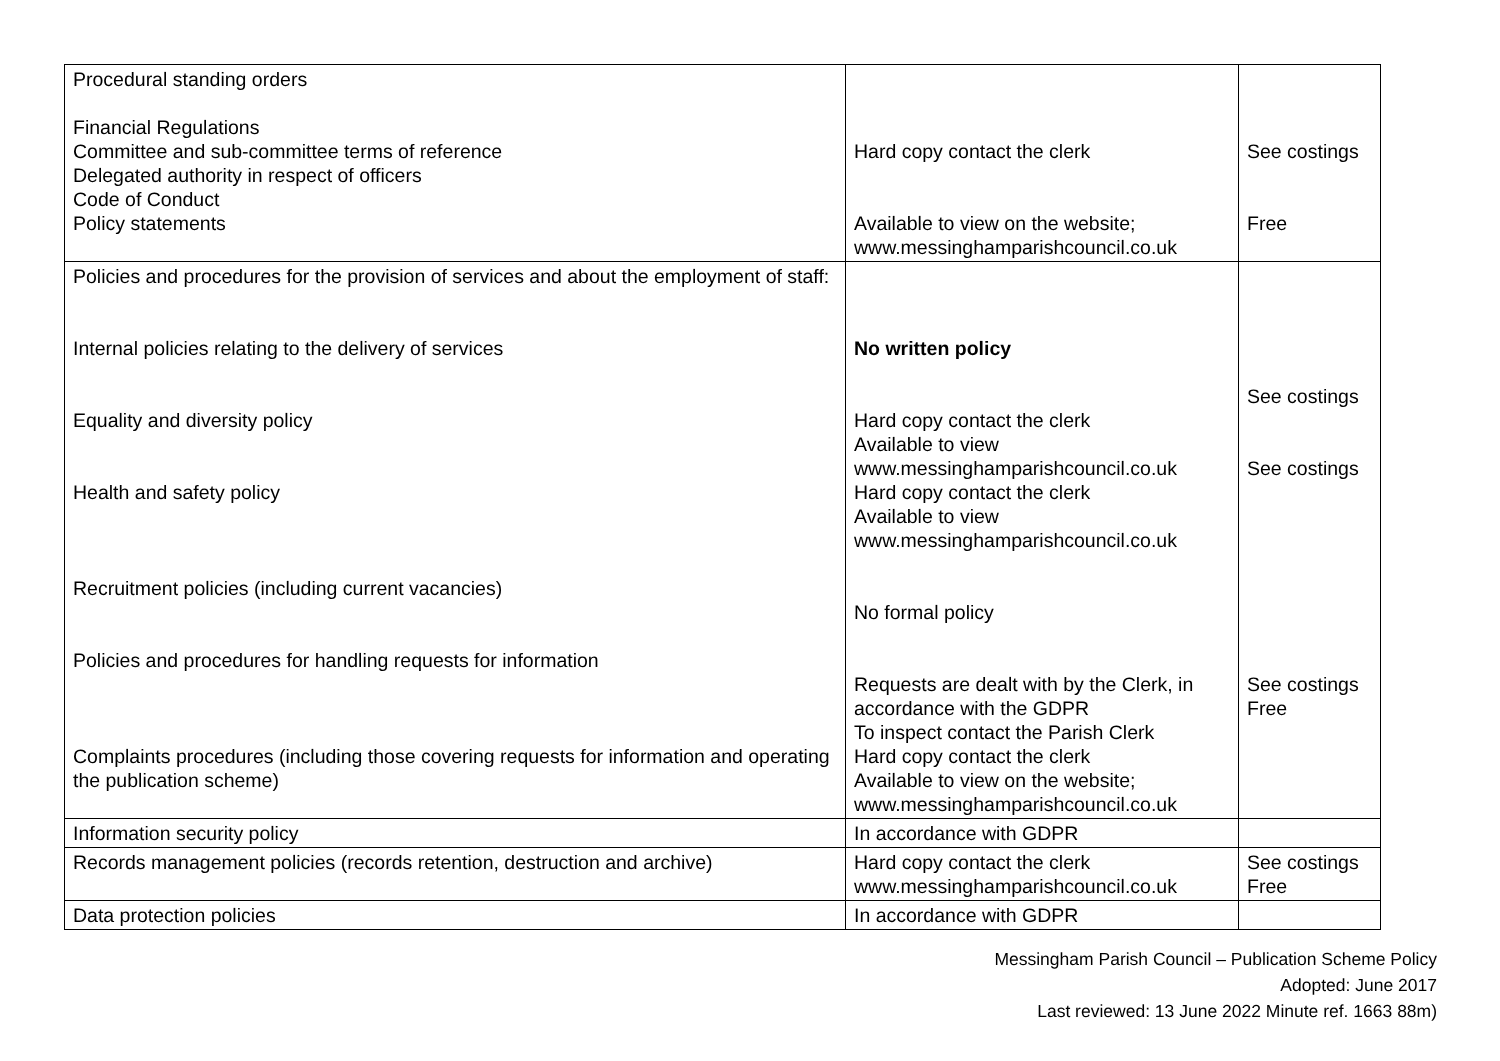| Procedural standing orders Financial Regulations Committee and sub-committee terms of reference Delegated authority in respect of officers Code of Conduct Policy statements | Hard copy contact the clerk Available to view on the website; www.messinghamparishcouncil.co.uk | See costings Free |
| Policies and procedures for the provision of services and about the employment of staff: Internal policies relating to the delivery of services Equality and diversity policy Health and safety policy Recruitment policies (including current vacancies) Policies and procedures for handling requests for information Complaints procedures (including those covering requests for information and operating the publication scheme) | No written policy Hard copy contact the clerk Available to view www.messinghamparishcouncil.co.uk Hard copy contact the clerk Available to view www.messinghamparishcouncil.co.uk No formal policy Requests are dealt with by the Clerk, in accordance with the GDPR To inspect contact the Parish Clerk Hard copy contact the clerk Available to view on the website; www.messinghamparishcouncil.co.uk | See costings See costings See costings Free |
| Information security policy | In accordance with GDPR | |
| Records management policies (records retention, destruction and archive) | Hard copy contact the clerk www.messinghamparishcouncil.co.uk | See costings Free |
| Data protection policies | In accordance with GDPR | |
Messingham Parish Council – Publication Scheme Policy
Adopted: June 2017
Last reviewed: 13 June 2022 Minute ref. 1663 88m)